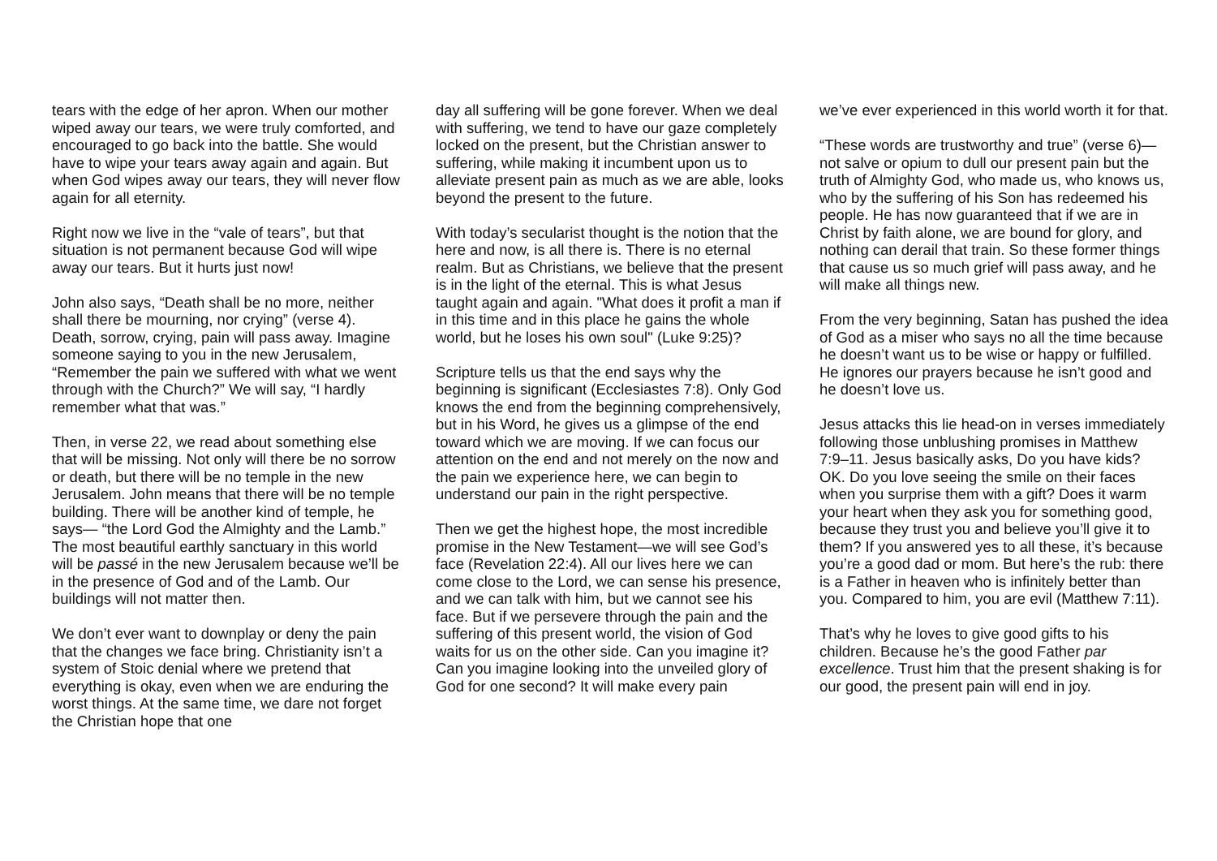tears with the edge of her apron. When our mother wiped away our tears, we were truly comforted, and encouraged to go back into the battle. She would have to wipe your tears away again and again. But when God wipes away our tears, they will never flow again for all eternity.
Right now we live in the “vale of tears”, but that situation is not permanent because God will wipe away our tears. But it hurts just now!
John also says, “Death shall be no more, neither shall there be mourning, nor crying” (verse 4). Death, sorrow, crying, pain will pass away. Imagine someone saying to you in the new Jerusalem, “Remember the pain we suffered with what we went through with the Church?” We will say, “I hardly remember what that was.”
Then, in verse 22, we read about something else that will be missing. Not only will there be no sorrow or death, but there will be no temple in the new Jerusalem. John means that there will be no temple building. There will be another kind of temple, he says— “the Lord God the Almighty and the Lamb.” The most beautiful earthly sanctuary in this world will be passé in the new Jerusalem because we’ll be in the presence of God and of the Lamb. Our buildings will not matter then.
We don’t ever want to downplay or deny the pain that the changes we face bring. Christianity isn’t a system of Stoic denial where we pretend that everything is okay, even when we are enduring the worst things. At the same time, we dare not forget the Christian hope that one
day all suffering will be gone forever. When we deal with suffering, we tend to have our gaze completely locked on the present, but the Christian answer to suffering, while making it incumbent upon us to alleviate present pain as much as we are able, looks beyond the present to the future.
With today’s secularist thought is the notion that the here and now, is all there is. There is no eternal realm. But as Christians, we believe that the present is in the light of the eternal. This is what Jesus taught again and again. "What does it profit a man if in this time and in this place he gains the whole world, but he loses his own soul" (Luke 9:25)?
Scripture tells us that the end says why the beginning is significant (Ecclesiastes 7:8). Only God knows the end from the beginning comprehensively, but in his Word, he gives us a glimpse of the end toward which we are moving. If we can focus our attention on the end and not merely on the now and the pain we experience here, we can begin to understand our pain in the right perspective.
Then we get the highest hope, the most incredible promise in the New Testament—we will see God’s face (Revelation 22:4). All our lives here we can come close to the Lord, we can sense his presence, and we can talk with him, but we cannot see his face. But if we persevere through the pain and the suffering of this present world, the vision of God waits for us on the other side. Can you imagine it? Can you imagine looking into the unveiled glory of God for one second? It will make every pain
we’ve ever experienced in this world worth it for that.
“These words are trustworthy and true” (verse 6)—not salve or opium to dull our present pain but the truth of Almighty God, who made us, who knows us, who by the suffering of his Son has redeemed his people. He has now guaranteed that if we are in Christ by faith alone, we are bound for glory, and nothing can derail that train. So these former things that cause us so much grief will pass away, and he will make all things new.
From the very beginning, Satan has pushed the idea of God as a miser who says no all the time because he doesn’t want us to be wise or happy or fulfilled. He ignores our prayers because he isn’t good and he doesn’t love us.
Jesus attacks this lie head-on in verses immediately following those unblushing promises in Matthew 7:9–11. Jesus basically asks, Do you have kids? OK. Do you love seeing the smile on their faces when you surprise them with a gift? Does it warm your heart when they ask you for something good, because they trust you and believe you’ll give it to them? If you answered yes to all these, it’s because you’re a good dad or mom. But here’s the rub: there is a Father in heaven who is infinitely better than you. Compared to him, you are evil (Matthew 7:11).
That’s why he loves to give good gifts to his children. Because he’s the good Father par excellence. Trust him that the present shaking is for our good, the present pain will end in joy.